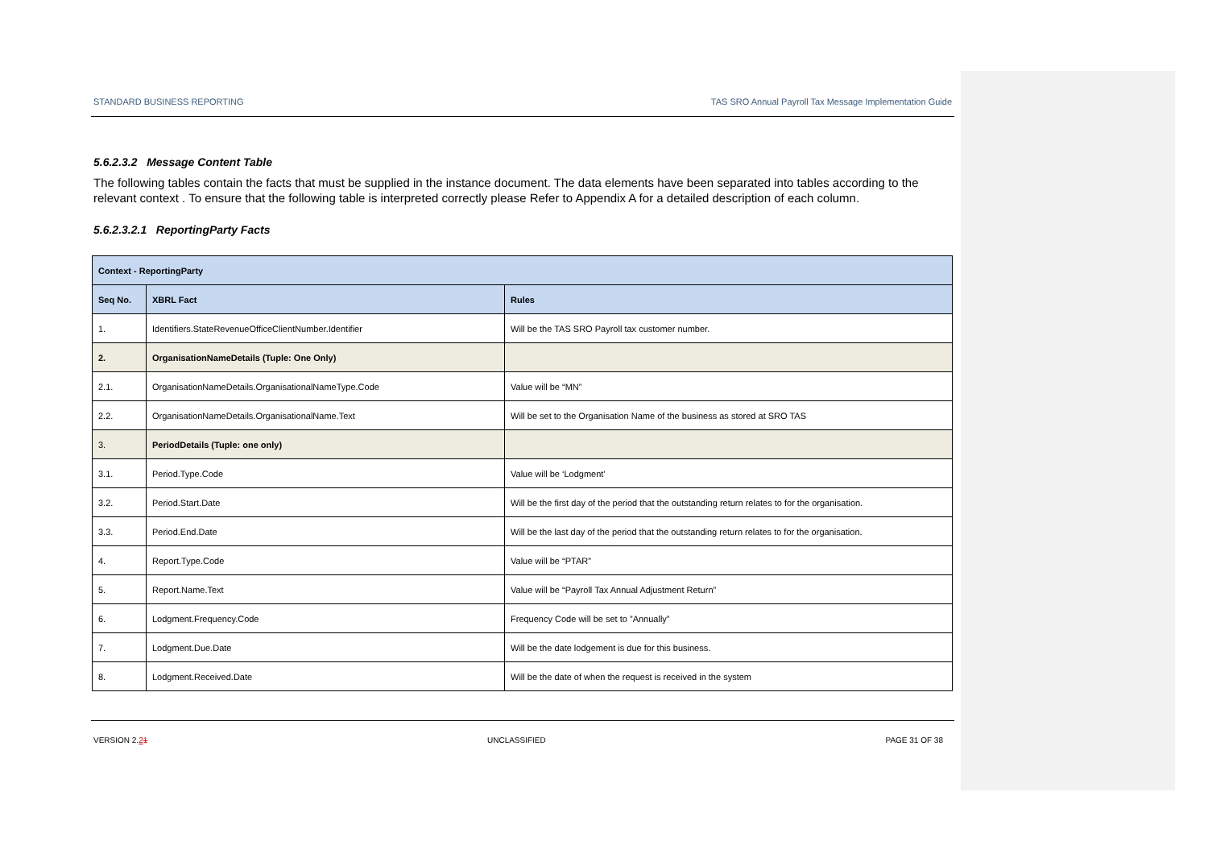STANDARD BUSINESS REPORTING TAS SRO Annual Payroll Tax Message Implementation Guide
5.6.2.3.2 Message Content Table
The following tables contain the facts that must be supplied in the instance document. The data elements have been separated into tables according to the relevant context . To ensure that the following table is interpreted correctly please Refer to Appendix A for a detailed description of each column.
5.6.2.3.2.1 ReportingParty Facts
| Context - ReportingParty | | |
| --- | --- | --- |
| Seq No. | XBRL Fact | Rules |
| 1. | Identifiers.StateRevenueOfficeClientNumber.Identifier | Will be the TAS SRO Payroll tax customer number. |
| 2. | OrganisationNameDetails (Tuple: One Only) | |
| 2.1. | OrganisationNameDetails.OrganisationalNameType.Code | Value will be “MN” |
| 2.2. | OrganisationNameDetails.OrganisationalName.Text | Will be set to the Organisation Name of the business as stored at SRO TAS |
| 3. | PeriodDetails (Tuple: one only) | |
| 3.1. | Period.Type.Code | Value will be ‘Lodgment’ |
| 3.2. | Period.Start.Date | Will be the first day of the period that the outstanding return relates to for the organisation. |
| 3.3. | Period.End.Date | Will be the last day of the period that the outstanding return relates to for the organisation. |
| 4. | Report.Type.Code | Value will be “PTAR” |
| 5. | Report.Name.Text | Value will be “Payroll Tax Annual Adjustment Return” |
| 6. | Lodgment.Frequency.Code | Frequency Code will be set to ”Annually” |
| 7. | Lodgment.Due.Date | Will be the date lodgement is due for this business. |
| 8. | Lodgment.Received.Date | Will be the date of when the request is received in the system |
VERSION 2.21 UNCLASSIFIED PAGE 31 OF 38